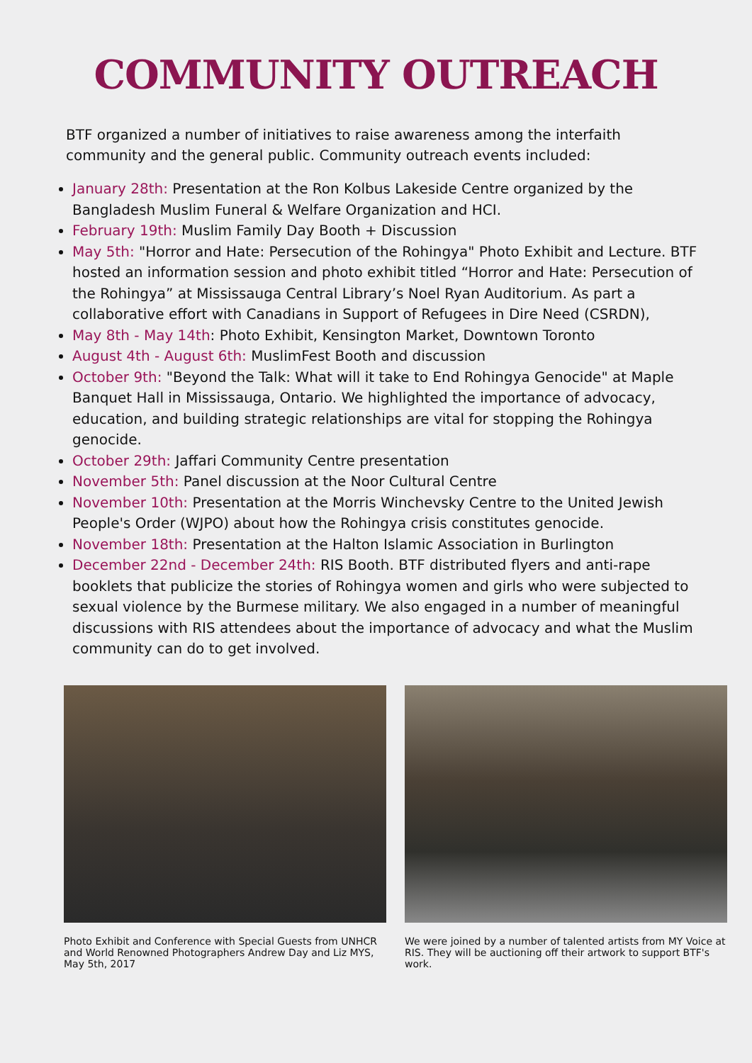COMMUNITY OUTREACH
BTF organized a number of initiatives to raise awareness among the interfaith community and the general public. Community outreach events included:
January 28th: Presentation at the Ron Kolbus Lakeside Centre organized by the Bangladesh Muslim Funeral & Welfare Organization and HCI.
February 19th: Muslim Family Day Booth + Discussion
May 5th: "Horror and Hate: Persecution of the Rohingya" Photo Exhibit and Lecture. BTF hosted an information session and photo exhibit titled “Horror and Hate: Persecution of the Rohingya” at Mississauga Central Library’s Noel Ryan Auditorium. As part a collaborative effort with Canadians in Support of Refugees in Dire Need (CSRDN),
May 8th - May 14th: Photo Exhibit, Kensington Market, Downtown Toronto
August 4th - August 6th: MuslimFest Booth and discussion
October 9th: "Beyond the Talk: What will it take to End Rohingya Genocide" at Maple Banquet Hall in Mississauga, Ontario. We highlighted the importance of advocacy, education, and building strategic relationships are vital for stopping the Rohingya genocide.
October 29th: Jaffari Community Centre presentation
November 5th: Panel discussion at the Noor Cultural Centre
November 10th: Presentation at the Morris Winchevsky Centre to the United Jewish People's Order (WJPO) about how the Rohingya crisis constitutes genocide.
November 18th: Presentation at the Halton Islamic Association in Burlington
December 22nd - December 24th: RIS Booth. BTF distributed flyers and anti-rape booklets that publicize the stories of Rohingya women and girls who were subjected to sexual violence by the Burmese military. We also engaged in a number of meaningful discussions with RIS attendees about the importance of advocacy and what the Muslim community can do to get involved.
Photo Exhibit and Conference with Special Guests from UNHCR and World Renowned Photographers Andrew Day and Liz MYS, May 5th, 2017
We were joined by a number of talented artists from MY Voice at RIS. They will be auctioning off their artwork to support BTF's work.